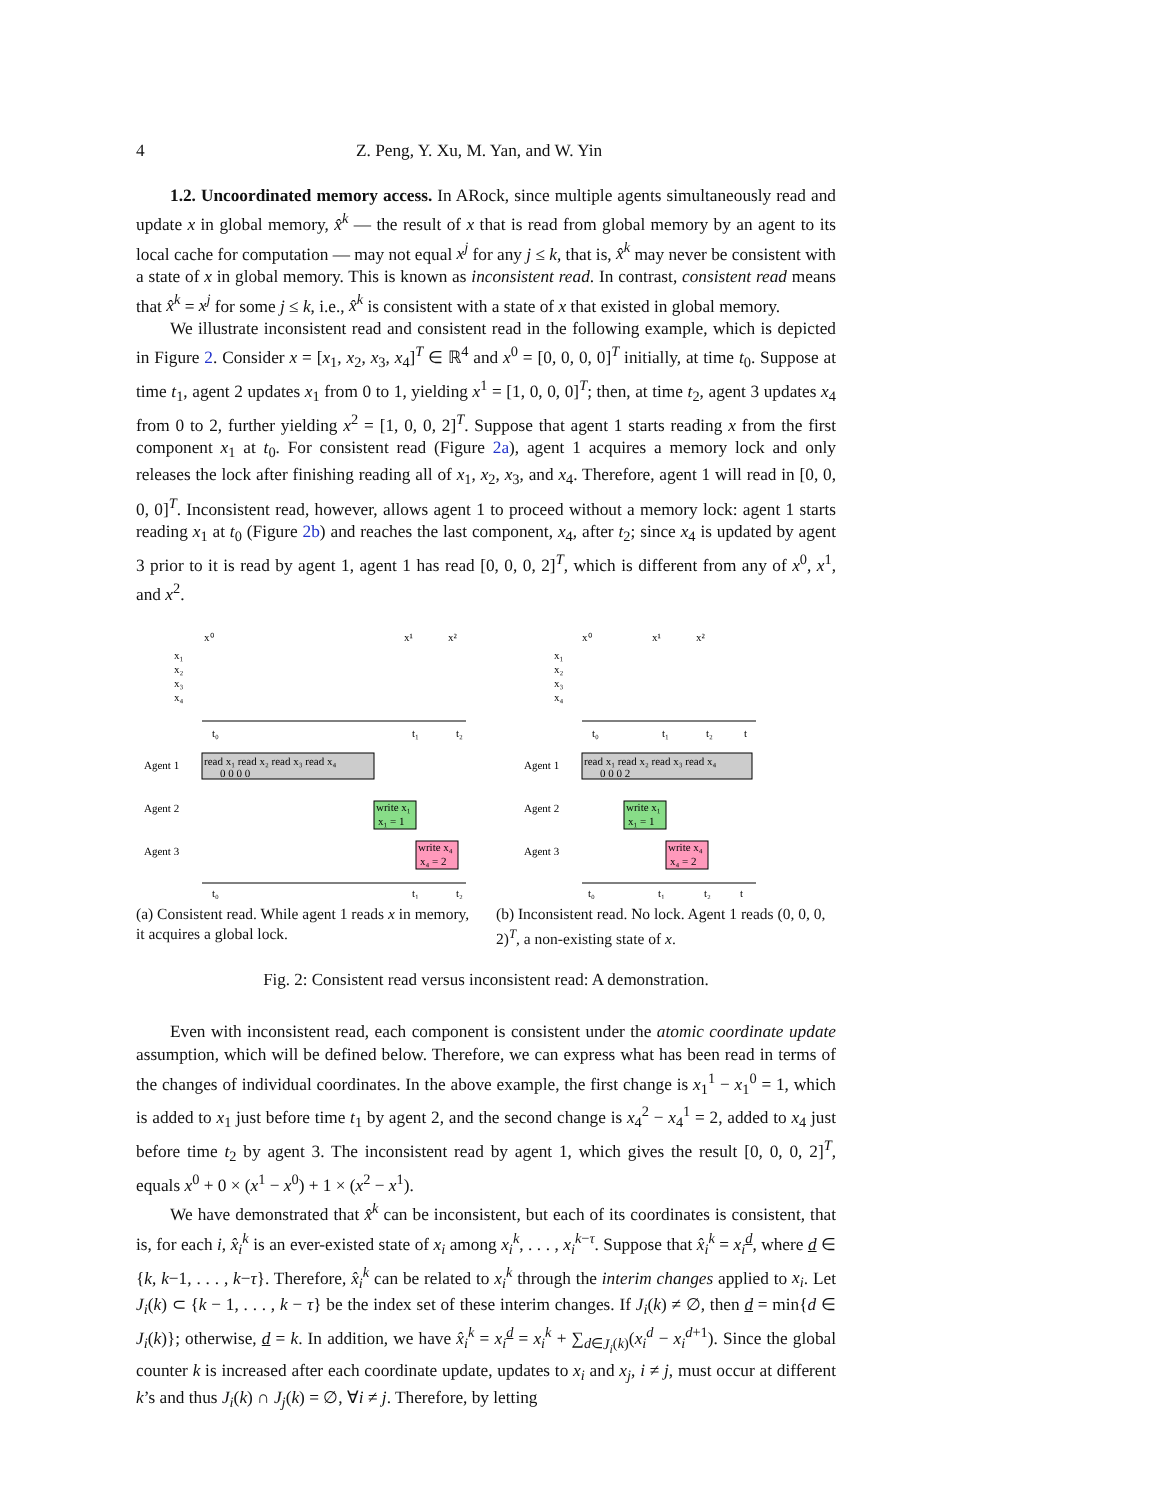4 Z. Peng, Y. Xu, M. Yan, and W. Yin
1.2. Uncoordinated memory access. In ARock, since multiple agents simultaneously read and update x in global memory, x̂<sup>k</sup> — the result of x that is read from global memory by an agent to its local cache for computation — may not equal x<sup>j</sup> for any j ≤ k, that is, x̂<sup>k</sup> may never be consistent with a state of x in global memory. This is known as inconsistent read. In contrast, consistent read means that x̂<sup>k</sup> = x<sup>j</sup> for some j ≤ k, i.e., x̂<sup>k</sup> is consistent with a state of x that existed in global memory.
We illustrate inconsistent read and consistent read in the following example, which is depicted in Figure 2. Consider x = [x<sub>1</sub>, x<sub>2</sub>, x<sub>3</sub>, x<sub>4</sub>]<sup>T</sup> ∈ ℝ<sup>4</sup> and x<sup>0</sup> = [0, 0, 0, 0]<sup>T</sup> initially, at time t<sub>0</sub>. Suppose at time t<sub>1</sub>, agent 2 updates x<sub>1</sub> from 0 to 1, yielding x<sup>1</sup> = [1, 0, 0, 0]<sup>T</sup>; then, at time t<sub>2</sub>, agent 3 updates x<sub>4</sub> from 0 to 2, further yielding x<sup>2</sup> = [1, 0, 0, 2]<sup>T</sup>. Suppose that agent 1 starts reading x from the first component x<sub>1</sub> at t<sub>0</sub>. For consistent read (Figure 2a), agent 1 acquires a memory lock and only releases the lock after finishing reading all of x<sub>1</sub>, x<sub>2</sub>, x<sub>3</sub>, and x<sub>4</sub>. Therefore, agent 1 will read in [0, 0, 0, 0]<sup>T</sup>. Inconsistent read, however, allows agent 1 to proceed without a memory lock: agent 1 starts reading x<sub>1</sub> at t<sub>0</sub> (Figure 2b) and reaches the last component, x<sub>4</sub>, after t<sub>2</sub>; since x<sub>4</sub> is updated by agent 3 prior to it is read by agent 1, agent 1 has read [0, 0, 0, 2]<sup>T</sup>, which is different from any of x<sup>0</sup>, x<sup>1</sup>, and x<sup>2</sup>.
x⁰
x¹
x²
x₁
x₂
x₃
x₄
t₀
t₁
t₂
Agent 1
Agent 2
Agent 3
read x₁ read x₂ read x₃ read x₄
0 0 0 0
write x₁
x₁ = 1
write x₄
x₄ = 2
t₀
t₁
t₂
(a) Consistent read. While agent 1 reads x in memory, it acquires a global lock.
x⁰
x¹
x²
x₁
x₂
x₃
x₄
t₀
t₁
t₂
t
Agent 1
Agent 2
Agent 3
read x₁ read x₂ read x₃ read x₄
0 0 0 2
write x₁
x₁ = 1
write x₄
x₄ = 2
t₀
t₁
t₂
t
(b) Inconsistent read. No lock. Agent 1 reads (0, 0, 0, 2)<sup>T</sup>, a non-existing state of x.
Fig. 2: Consistent read versus inconsistent read: A demonstration.
Even with inconsistent read, each component is consistent under the atomic coordinate update assumption, which will be defined below. Therefore, we can express what has been read in terms of the changes of individual coordinates. In the above example, the first change is x<sub>1</sub><sup>1</sup> − x<sub>1</sub><sup>0</sup> = 1, which is added to x<sub>1</sub> just before time t<sub>1</sub> by agent 2, and the second change is x<sub>4</sub><sup>2</sup> − x<sub>4</sub><sup>1</sup> = 2, added to x<sub>4</sub> just before time t<sub>2</sub> by agent 3. The inconsistent read by agent 1, which gives the result [0, 0, 0, 2]<sup>T</sup>, equals x<sup>0</sup> + 0 × (x<sup>1</sup> − x<sup>0</sup>) + 1 × (x<sup>2</sup> − x<sup>1</sup>).
We have demonstrated that x̂<sup>k</sup> can be inconsistent, but each of its coordinates is consistent, that is, for each i, x̂<sub>i</sub><sup>k</sup> is an ever-existed state of x<sub>i</sub> among x<sub>i</sub><sup>k</sup>, . . . , x<sub>i</sub><sup>k−τ</sup>. Suppose that x̂<sub>i</sub><sup>k</sup> = x<sub>i</sub><sup>d</sup>, where d ∈ {k, k−1, . . . , k−τ}. Therefore, x̂<sub>i</sub><sup>k</sup> can be related to x<sub>i</sub><sup>k</sup> through the interim changes applied to x<sub>i</sub>. Let J<sub>i</sub>(k) ⊂ {k − 1, . . . , k − τ} be the index set of these interim changes. If J<sub>i</sub>(k) ≠ ∅, then d = min{d ∈ J<sub>i</sub>(k)}; otherwise, d = k. In addition, we have x̂<sub>i</sub><sup>k</sup> = x<sub>i</sub><sup>d</sup> = x<sub>i</sub><sup>k</sup> + ∑<sub>d∈J<sub>i</sub>(k)</sub>(x<sub>i</sub><sup>d</sup> − x<sub>i</sub><sup>d+1</sup>). Since the global counter k is increased after each coordinate update, updates to x<sub>i</sub> and x<sub>j</sub>, i ≠ j, must occur at different k’s and thus J<sub>i</sub>(k) ∩ J<sub>j</sub>(k) = ∅, ∀i ≠ j. Therefore, by letting